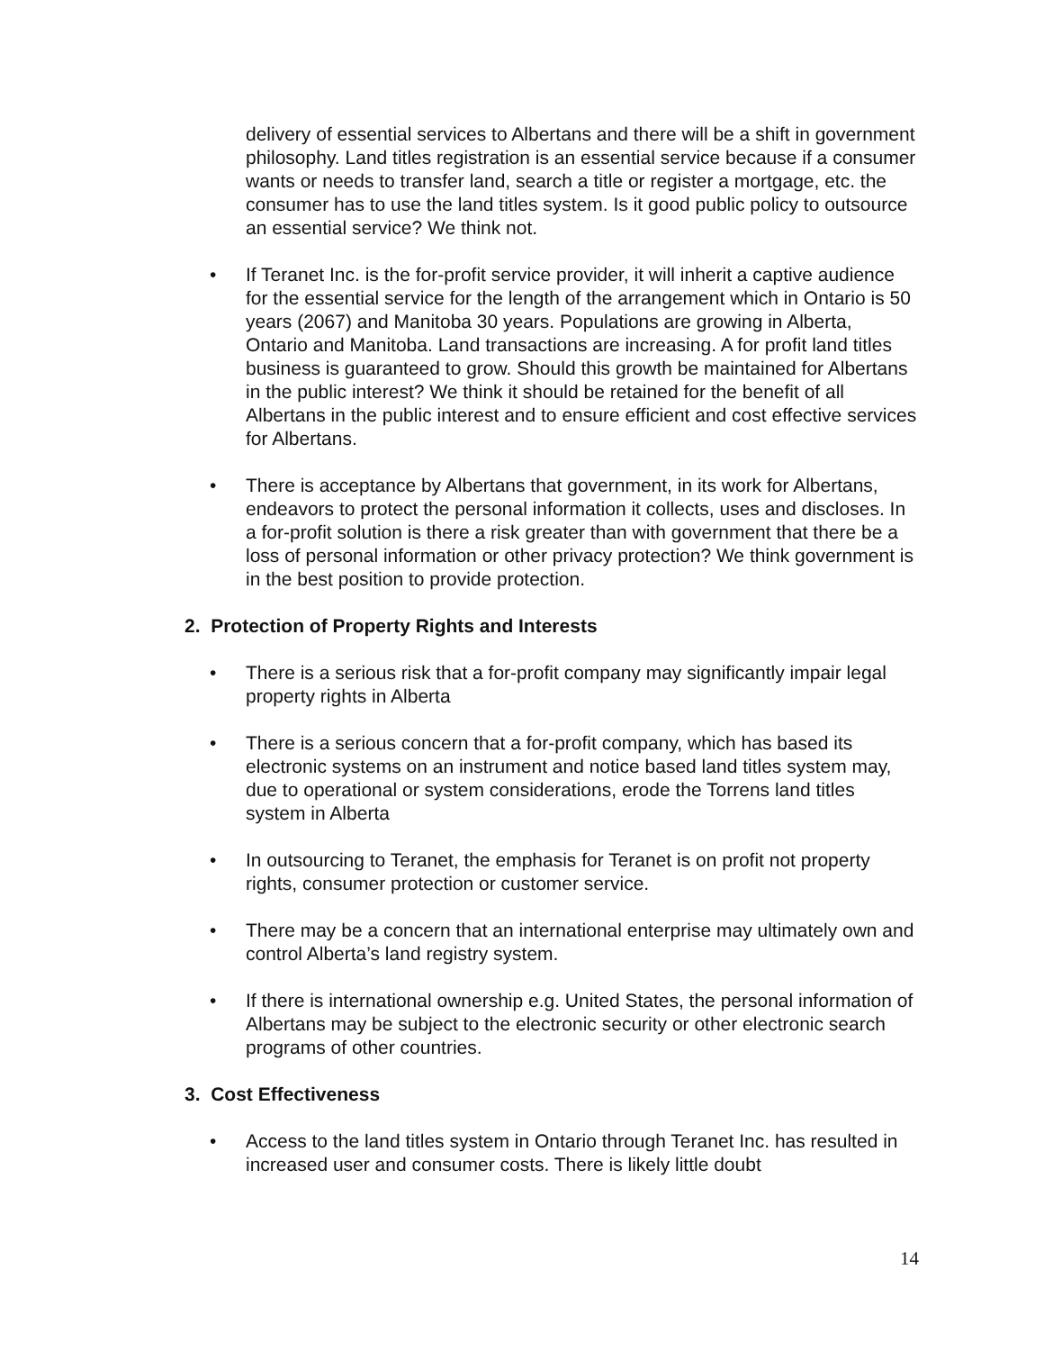delivery of essential services to Albertans and there will be a shift in government philosophy. Land titles registration is an essential service because if a consumer wants or needs to transfer land, search a title or register a mortgage, etc. the consumer has to use the land titles system. Is it good public policy to outsource an essential service? We think not.
• If Teranet Inc. is the for-profit service provider, it will inherit a captive audience for the essential service for the length of the arrangement which in Ontario is 50 years (2067) and Manitoba 30 years. Populations are growing in Alberta, Ontario and Manitoba. Land transactions are increasing. A for profit land titles business is guaranteed to grow. Should this growth be maintained for Albertans in the public interest? We think it should be retained for the benefit of all Albertans in the public interest and to ensure efficient and cost effective services for Albertans.
• There is acceptance by Albertans that government, in its work for Albertans, endeavors to protect the personal information it collects, uses and discloses. In a for-profit solution is there a risk greater than with government that there be a loss of personal information or other privacy protection? We think government is in the best position to provide protection.
2. Protection of Property Rights and Interests
• There is a serious risk that a for-profit company may significantly impair legal property rights in Alberta
• There is a serious concern that a for-profit company, which has based its electronic systems on an instrument and notice based land titles system may, due to operational or system considerations, erode the Torrens land titles system in Alberta
• In outsourcing to Teranet, the emphasis for Teranet is on profit not property rights, consumer protection or customer service.
• There may be a concern that an international enterprise may ultimately own and control Alberta’s land registry system.
• If there is international ownership e.g. United States, the personal information of Albertans may be subject to the electronic security or other electronic search programs of other countries.
3. Cost Effectiveness
• Access to the land titles system in Ontario through Teranet Inc. has resulted in increased user and consumer costs. There is likely little doubt
14